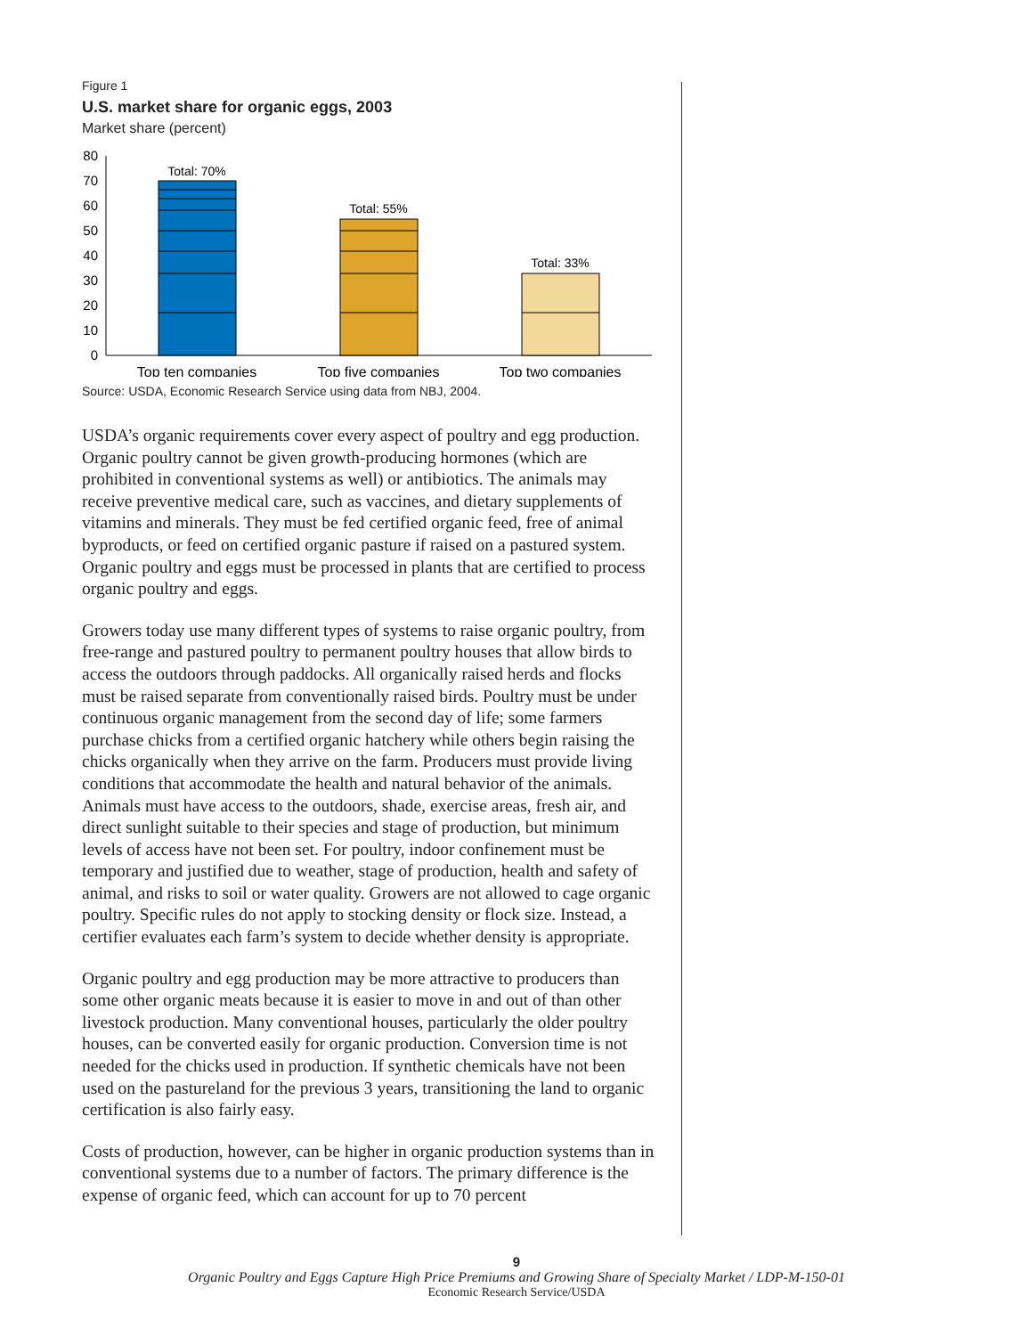Figure 1
U.S. market share for organic eggs, 2003
Market share (percent)
80
70
60
50
40
30
20
10
0
Total: 70%
Total: 55%
Total: 33%
Top ten companies
Top five companies
Top two companies
Source: USDA, Economic Research Service using data from NBJ, 2004.
USDA’s organic requirements cover every aspect of poultry and egg production. Organic poultry cannot be given growth-producing hormones (which are prohibited in conventional systems as well) or antibiotics. The animals may receive preventive medical care, such as vaccines, and dietary supplements of vitamins and minerals. They must be fed certified organic feed, free of animal byproducts, or feed on certified organic pasture if raised on a pastured system. Organic poultry and eggs must be processed in plants that are certified to process organic poultry and eggs.
Growers today use many different types of systems to raise organic poultry, from free-range and pastured poultry to permanent poultry houses that allow birds to access the outdoors through paddocks. All organically raised herds and flocks must be raised separate from conventionally raised birds. Poultry must be under continuous organic management from the second day of life; some farmers purchase chicks from a certified organic hatchery while others begin raising the chicks organically when they arrive on the farm. Producers must provide living conditions that accommodate the health and natural behavior of the animals. Animals must have access to the outdoors, shade, exercise areas, fresh air, and direct sunlight suitable to their species and stage of production, but minimum levels of access have not been set. For poultry, indoor confinement must be temporary and justified due to weather, stage of production, health and safety of animal, and risks to soil or water quality. Growers are not allowed to cage organic poultry. Specific rules do not apply to stocking density or flock size. Instead, a certifier evaluates each farm’s system to decide whether density is appropriate.
Organic poultry and egg production may be more attractive to producers than some other organic meats because it is easier to move in and out of than other livestock production. Many conventional houses, particularly the older poultry houses, can be converted easily for organic production. Conversion time is not needed for the chicks used in production. If synthetic chemicals have not been used on the pastureland for the previous 3 years, transitioning the land to organic certification is also fairly easy.
Costs of production, however, can be higher in organic production systems than in conventional systems due to a number of factors. The primary difference is the expense of organic feed, which can account for up to 70 percent
9
Organic Poultry and Eggs Capture High Price Premiums and Growing Share of Specialty Market / LDP-M-150-01
Economic Research Service/USDA